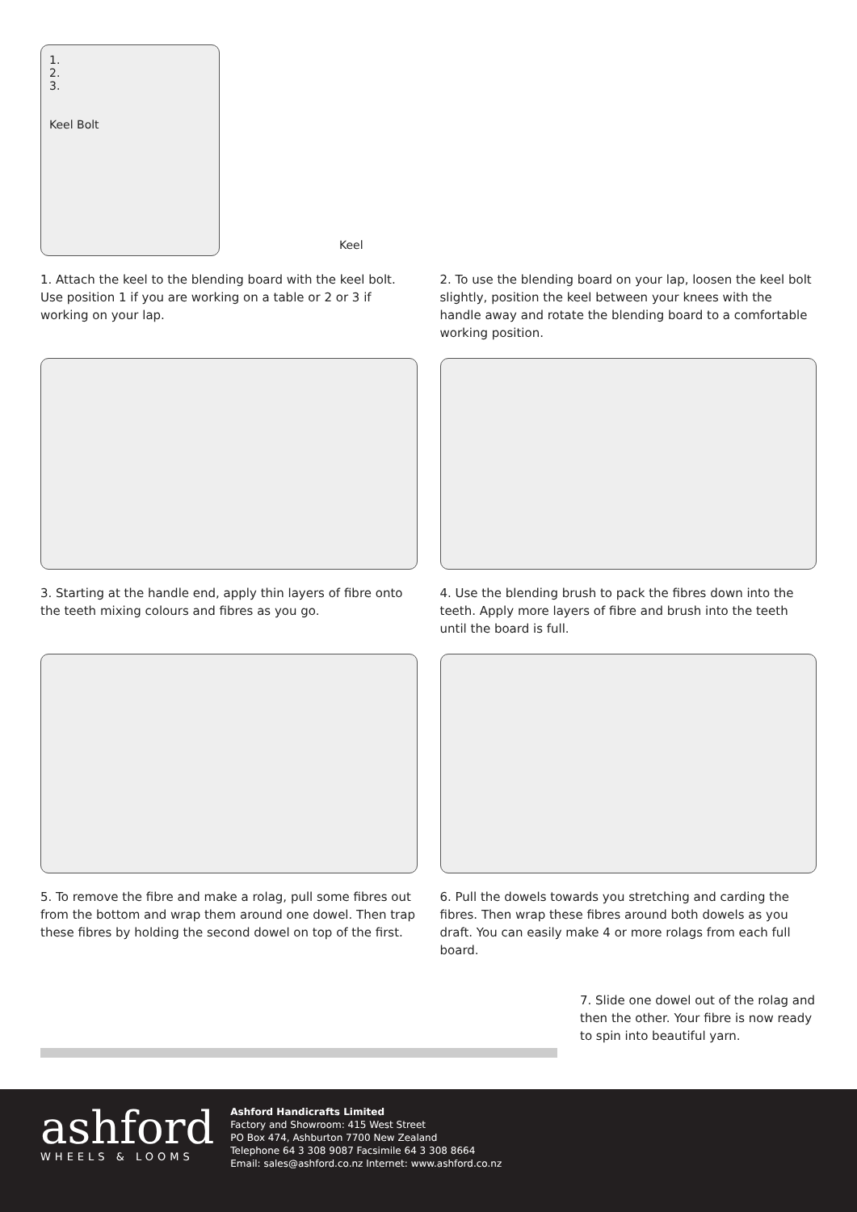1.
2.
3.
Keel Bolt
Keel
1. Attach the keel to the blending board with the keel bolt. Use position 1 if you are working on a table or 2 or 3 if working on your lap.
2. To use the blending board on your lap, loosen the keel bolt slightly, position the keel between your knees with the handle away and rotate the blending board to a comfortable working position.
3. Starting at the handle end, apply thin layers of fibre onto the teeth mixing colours and fibres as you go.
4. Use the blending brush to pack the fibres down into the teeth. Apply more layers of fibre and brush into the teeth until the board is full.
5. To remove the fibre and make a rolag, pull some fibres out from the bottom and wrap them around one dowel. Then trap these fibres by holding the second dowel on top of the first.
6. Pull the dowels towards you stretching and carding the fibres. Then wrap these fibres around both dowels as you draft. You can easily make 4 or more rolags from each full board.
7. Slide one dowel out of the rolag and then the other. Your fibre is now ready to spin into beautiful yarn.
ashford
WHEELS & LOOMS
Ashford Handicrafts Limited
Factory and Showroom: 415 West Street
PO Box 474, Ashburton 7700 New Zealand
Telephone 64 3 308 9087 Facsimile 64 3 308 8664
Email: sales@ashford.co.nz Internet: www.ashford.co.nz